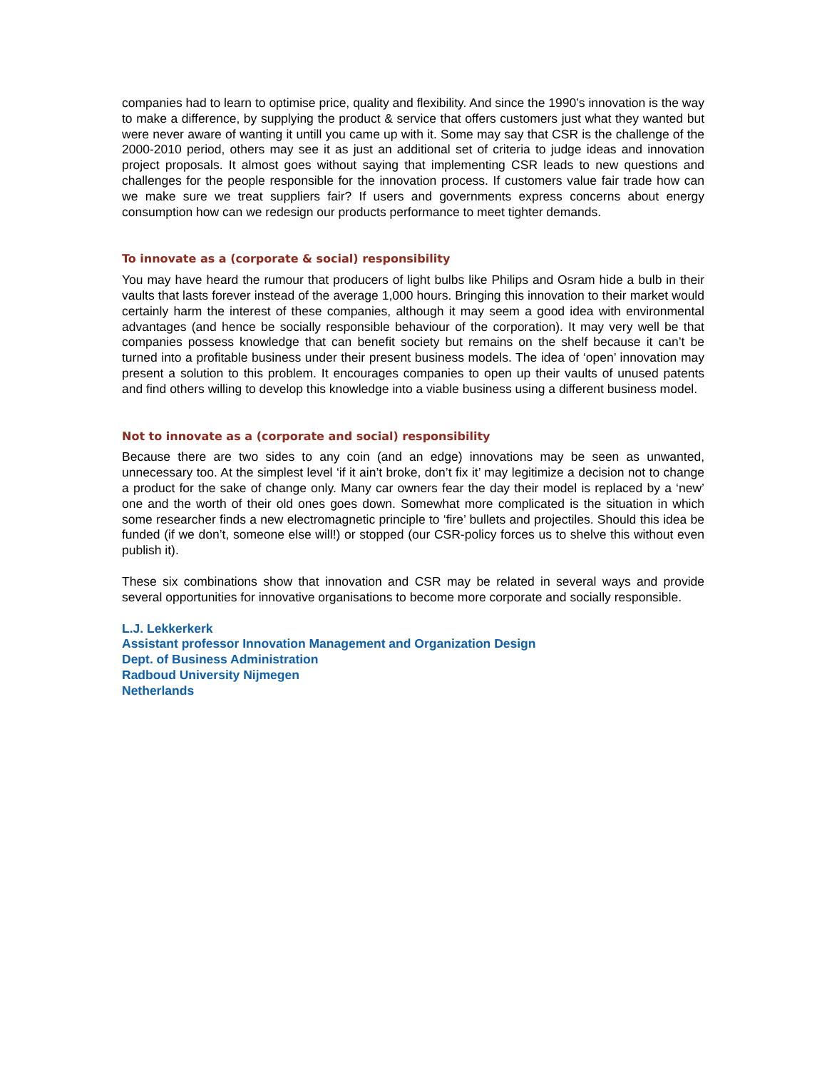companies had to learn to optimise price, quality and flexibility. And since the 1990’s innovation is the way to make a difference, by supplying the product & service that offers customers just what they wanted but were never aware of wanting it untill you came up with it. Some may say that CSR is the challenge of the 2000-2010 period, others may see it as just an additional set of criteria to judge ideas and innovation project proposals. It almost goes without saying that implementing CSR leads to new questions and challenges for the people responsible for the innovation process. If customers value fair trade how can we make sure we treat suppliers fair? If users and governments express concerns about energy consumption how can we redesign our products performance to meet tighter demands.
To innovate as a (corporate & social) responsibility
You may have heard the rumour that producers of light bulbs like Philips and Osram hide a bulb in their vaults that lasts forever instead of the average 1,000 hours. Bringing this innovation to their market would certainly harm the interest of these companies, although it may seem a good idea with environmental advantages (and hence be socially responsible behaviour of the corporation). It may very well be that companies possess knowledge that can benefit society but remains on the shelf because it can’t be turned into a profitable business under their present business models. The idea of ‘open’ innovation may present a solution to this problem. It encourages companies to open up their vaults of unused patents and find others willing to develop this knowledge into a viable business using a different business model.
Not to innovate as a (corporate and social) responsibility
Because there are two sides to any coin (and an edge) innovations may be seen as unwanted, unnecessary too. At the simplest level ‘if it ain’t broke, don’t fix it’ may legitimize a decision not to change a product for the sake of change only. Many car owners fear the day their model is replaced by a ‘new’ one and the worth of their old ones goes down. Somewhat more complicated is the situation in which some researcher finds a new electromagnetic principle to ‘fire’ bullets and projectiles. Should this idea be funded (if we don’t, someone else will!) or stopped (our CSR-policy forces us to shelve this without even publish it).
These six combinations show that innovation and CSR may be related in several ways and provide several opportunities for innovative organisations to become more corporate and socially responsible.
L.J. Lekkerkerk
Assistant professor Innovation Management and Organization Design
Dept. of Business Administration
Radboud University Nijmegen
Netherlands